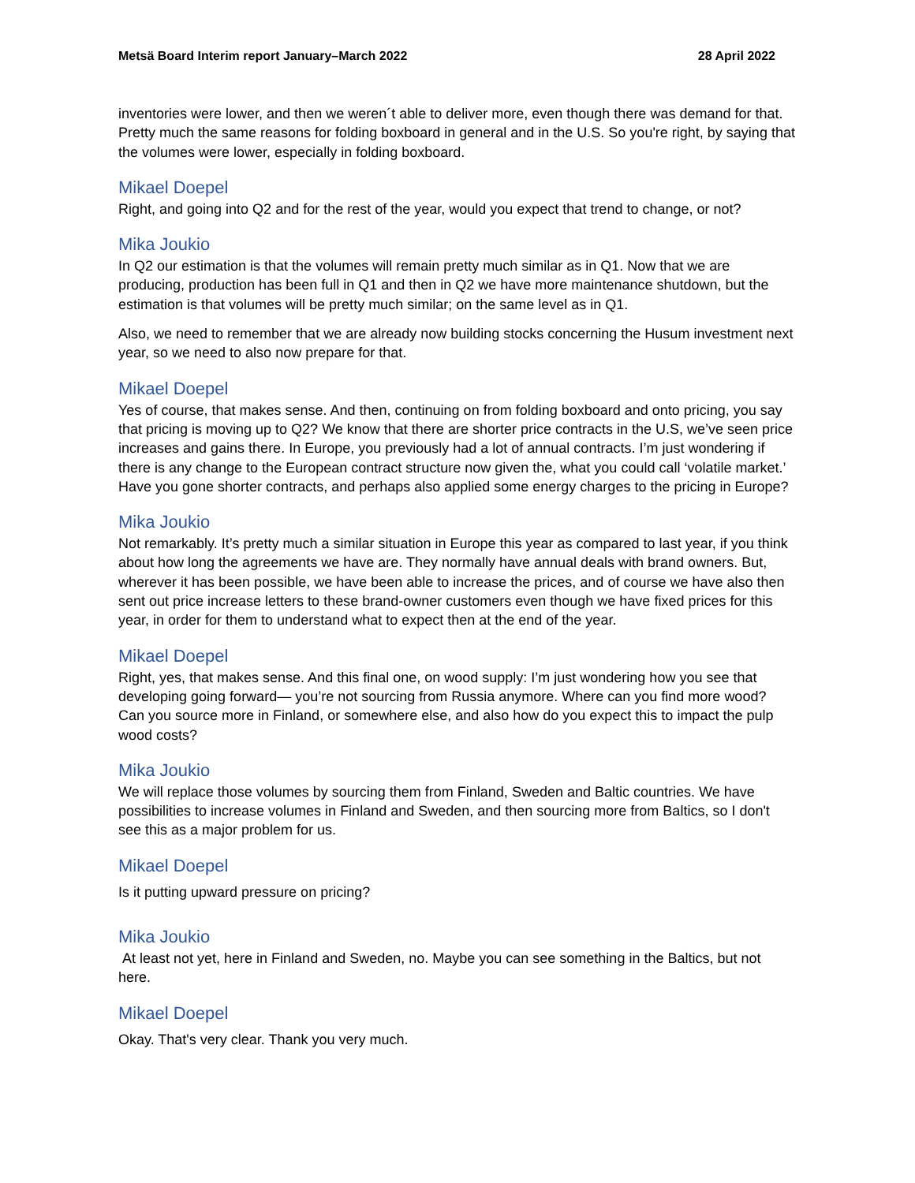Metsä Board Interim report January–March 2022 28 April 2022
inventories were lower, and then we weren´t able to deliver more, even though there was demand for that. Pretty much the same reasons for folding boxboard in general and in the U.S. So you're right, by saying that the volumes were lower, especially in folding boxboard.
Mikael Doepel
Right, and going into Q2 and for the rest of the year, would you expect that trend to change, or not?
Mika Joukio
In Q2 our estimation is that the volumes will remain pretty much similar as in Q1. Now that we are producing, production has been full in Q1 and then in Q2 we have more maintenance shutdown, but the estimation is that volumes will be pretty much similar; on the same level as in Q1.
Also, we need to remember that we are already now building stocks concerning the Husum investment next year, so we need to also now prepare for that.
Mikael Doepel
Yes of course, that makes sense. And then, continuing on from folding boxboard and onto pricing, you say that pricing is moving up to Q2? We know that there are shorter price contracts in the U.S, we’ve seen price increases and gains there. In Europe, you previously had a lot of annual contracts. I’m just wondering if there is any change to the European contract structure now given the, what you could call ‘volatile market.’ Have you gone shorter contracts, and perhaps also applied some energy charges to the pricing in Europe?
Mika Joukio
Not remarkably. It’s pretty much a similar situation in Europe this year as compared to last year, if you think about how long the agreements we have are. They normally have annual deals with brand owners. But, wherever it has been possible, we have been able to increase the prices, and of course we have also then sent out price increase letters to these brand-owner customers even though we have fixed prices for this year, in order for them to understand what to expect then at the end of the year.
Mikael Doepel
Right, yes, that makes sense. And this final one, on wood supply: I’m just wondering how you see that developing going forward— you’re not sourcing from Russia anymore. Where can you find more wood? Can you source more in Finland, or somewhere else, and also how do you expect this to impact the pulp wood costs?
Mika Joukio
We will replace those volumes by sourcing them from Finland, Sweden and Baltic countries. We have possibilities to increase volumes in Finland and Sweden, and then sourcing more from Baltics, so I don't see this as a major problem for us.
Mikael Doepel
Is it putting upward pressure on pricing?
Mika Joukio
At least not yet, here in Finland and Sweden, no. Maybe you can see something in the Baltics, but not here.
Mikael Doepel
Okay. That's very clear. Thank you very much.